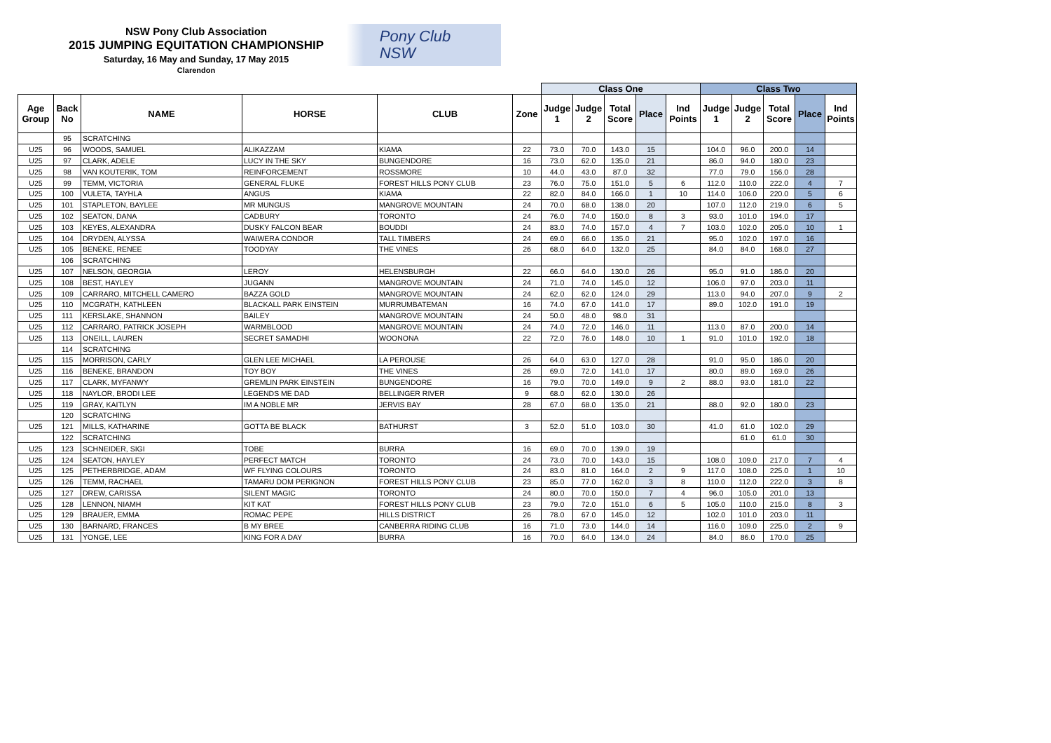NSW Pony Club Association
2015 JUMPING EQUITATION CHAMPIONSHIP
Saturday, 16 May and Sunday, 17 May 2015
Clarendon
Pony Club
NSW
| | | | | | | Class One | | | | | Class Two | | | | |
| --- | --- | --- | --- | --- | --- | --- | --- | --- | --- | --- | --- | --- | --- | --- | --- |
| Age Group | Back No | NAME | HORSE | CLUB | Zone | Judge 1 | Judge 2 | Total Score | Place | Ind Points | Judge 1 | Judge 2 | Total Score | Place | Ind Points |
| | 95 | SCRATCHING | | | | | | | | | | | | | |
| U25 | 96 | WOODS, SAMUEL | ALIKAZZAM | KIAMA | 22 | 73.0 | 70.0 | 143.0 | 15 | | 104.0 | 96.0 | 200.0 | 14 | |
| U25 | 97 | CLARK, ADELE | LUCY IN THE SKY | BUNGENDORE | 16 | 73.0 | 62.0 | 135.0 | 21 | | 86.0 | 94.0 | 180.0 | 23 | |
| U25 | 98 | VAN KOUTERIK, TOM | REINFORCEMENT | ROSSMORE | 10 | 44.0 | 43.0 | 87.0 | 32 | | 77.0 | 79.0 | 156.0 | 28 | |
| U25 | 99 | TEMM, VICTORIA | GENERAL FLUKE | FOREST HILLS PONY CLUB | 23 | 76.0 | 75.0 | 151.0 | 5 | 6 | 112.0 | 110.0 | 222.0 | 4 | 7 |
| U25 | 100 | VULETA, TAYHLA | ANGUS | KIAMA | 22 | 82.0 | 84.0 | 166.0 | 1 | 10 | 114.0 | 106.0 | 220.0 | 5 | 6 |
| U25 | 101 | STAPLETON, BAYLEE | MR MUNGUS | MANGROVE MOUNTAIN | 24 | 70.0 | 68.0 | 138.0 | 20 | | 107.0 | 112.0 | 219.0 | 6 | 5 |
| U25 | 102 | SEATON, DANA | CADBURY | TORONTO | 24 | 76.0 | 74.0 | 150.0 | 8 | 3 | 93.0 | 101.0 | 194.0 | 17 | |
| U25 | 103 | KEYES, ALEXANDRA | DUSKY FALCON BEAR | BOUDDI | 24 | 83.0 | 74.0 | 157.0 | 4 | 7 | 103.0 | 102.0 | 205.0 | 10 | 1 |
| U25 | 104 | DRYDEN, ALYSSA | WAIWERA CONDOR | TALL TIMBERS | 24 | 69.0 | 66.0 | 135.0 | 21 | | 95.0 | 102.0 | 197.0 | 16 | |
| U25 | 105 | BENEKE, RENEE | TOODYAY | THE VINES | 26 | 68.0 | 64.0 | 132.0 | 25 | | 84.0 | 84.0 | 168.0 | 27 | |
| | 106 | SCRATCHING | | | | | | | | | | | | | |
| U25 | 107 | NELSON, GEORGIA | LEROY | HELENSBURGH | 22 | 66.0 | 64.0 | 130.0 | 26 | | 95.0 | 91.0 | 186.0 | 20 | |
| U25 | 108 | BEST, HAYLEY | JUGANN | MANGROVE MOUNTAIN | 24 | 71.0 | 74.0 | 145.0 | 12 | | 106.0 | 97.0 | 203.0 | 11 | |
| U25 | 109 | CARRARO, MITCHELL CAMERO | BAZZA GOLD | MANGROVE MOUNTAIN | 24 | 62.0 | 62.0 | 124.0 | 29 | | 113.0 | 94.0 | 207.0 | 9 | 2 |
| U25 | 110 | MCGRATH, KATHLEEN | BLACKALL PARK EINSTEIN | MURRUMBATEMAN | 16 | 74.0 | 67.0 | 141.0 | 17 | | 89.0 | 102.0 | 191.0 | 19 | |
| U25 | 111 | KERSLAKE, SHANNON | BAILEY | MANGROVE MOUNTAIN | 24 | 50.0 | 48.0 | 98.0 | 31 | | | | | | |
| U25 | 112 | CARRARO, PATRICK JOSEPH | WARMBLOOD | MANGROVE MOUNTAIN | 24 | 74.0 | 72.0 | 146.0 | 11 | | 113.0 | 87.0 | 200.0 | 14 | |
| U25 | 113 | ONEILL, LAUREN | SECRET SAMADHI | WOONONA | 22 | 72.0 | 76.0 | 148.0 | 10 | 1 | 91.0 | 101.0 | 192.0 | 18 | |
| | 114 | SCRATCHING | | | | | | | | | | | | | |
| U25 | 115 | MORRISON, CARLY | GLEN LEE MICHAEL | LA PEROUSE | 26 | 64.0 | 63.0 | 127.0 | 28 | | 91.0 | 95.0 | 186.0 | 20 | |
| U25 | 116 | BENEKE, BRANDON | TOY BOY | THE VINES | 26 | 69.0 | 72.0 | 141.0 | 17 | | 80.0 | 89.0 | 169.0 | 26 | |
| U25 | 117 | CLARK, MYFANWY | GREMLIN PARK EINSTEIN | BUNGENDORE | 16 | 79.0 | 70.0 | 149.0 | 9 | 2 | 88.0 | 93.0 | 181.0 | 22 | |
| U25 | 118 | NAYLOR, BRODI LEE | LEGENDS ME DAD | BELLINGER RIVER | 9 | 68.0 | 62.0 | 130.0 | 26 | | | | | | |
| U25 | 119 | GRAY, KAITLYN | IM A NOBLE MR | JERVIS BAY | 28 | 67.0 | 68.0 | 135.0 | 21 | | 88.0 | 92.0 | 180.0 | 23 | |
| | 120 | SCRATCHING | | | | | | | | | | | | | |
| U25 | 121 | MILLS, KATHARINE | GOTTA BE BLACK | BATHURST | 3 | 52.0 | 51.0 | 103.0 | 30 | | 41.0 | 61.0 | 102.0 | 29 | |
| | 122 | SCRATCHING | | | | | | | | | | 61.0 | 61.0 | 30 | |
| U25 | 123 | SCHNEIDER, SIGI | TOBE | BURRA | 16 | 69.0 | 70.0 | 139.0 | 19 | | | | | | |
| U25 | 124 | SEATON, HAYLEY | PERFECT MATCH | TORONTO | 24 | 73.0 | 70.0 | 143.0 | 15 | | 108.0 | 109.0 | 217.0 | 7 | 4 |
| U25 | 125 | PETHERBRIDGE, ADAM | WF FLYING COLOURS | TORONTO | 24 | 83.0 | 81.0 | 164.0 | 2 | 9 | 117.0 | 108.0 | 225.0 | 1 | 10 |
| U25 | 126 | TEMM, RACHAEL | TAMARU DOM PERIGNON | FOREST HILLS PONY CLUB | 23 | 85.0 | 77.0 | 162.0 | 3 | 8 | 110.0 | 112.0 | 222.0 | 3 | 8 |
| U25 | 127 | DREW, CARISSA | SILENT MAGIC | TORONTO | 24 | 80.0 | 70.0 | 150.0 | 7 | 4 | 96.0 | 105.0 | 201.0 | 13 | |
| U25 | 128 | LENNON, NIAMH | KIT KAT | FOREST HILLS PONY CLUB | 23 | 79.0 | 72.0 | 151.0 | 6 | 5 | 105.0 | 110.0 | 215.0 | 8 | 3 |
| U25 | 129 | BRAUER, EMMA | ROMAC PEPE | HILLS DISTRICT | 26 | 78.0 | 67.0 | 145.0 | 12 | | 102.0 | 101.0 | 203.0 | 11 | |
| U25 | 130 | BARNARD, FRANCES | B MY BREE | CANBERRA RIDING CLUB | 16 | 71.0 | 73.0 | 144.0 | 14 | | 116.0 | 109.0 | 225.0 | 2 | 9 |
| U25 | 131 | YONGE, LEE | KING FOR A DAY | BURRA | 16 | 70.0 | 64.0 | 134.0 | 24 | | 84.0 | 86.0 | 170.0 | 25 | |